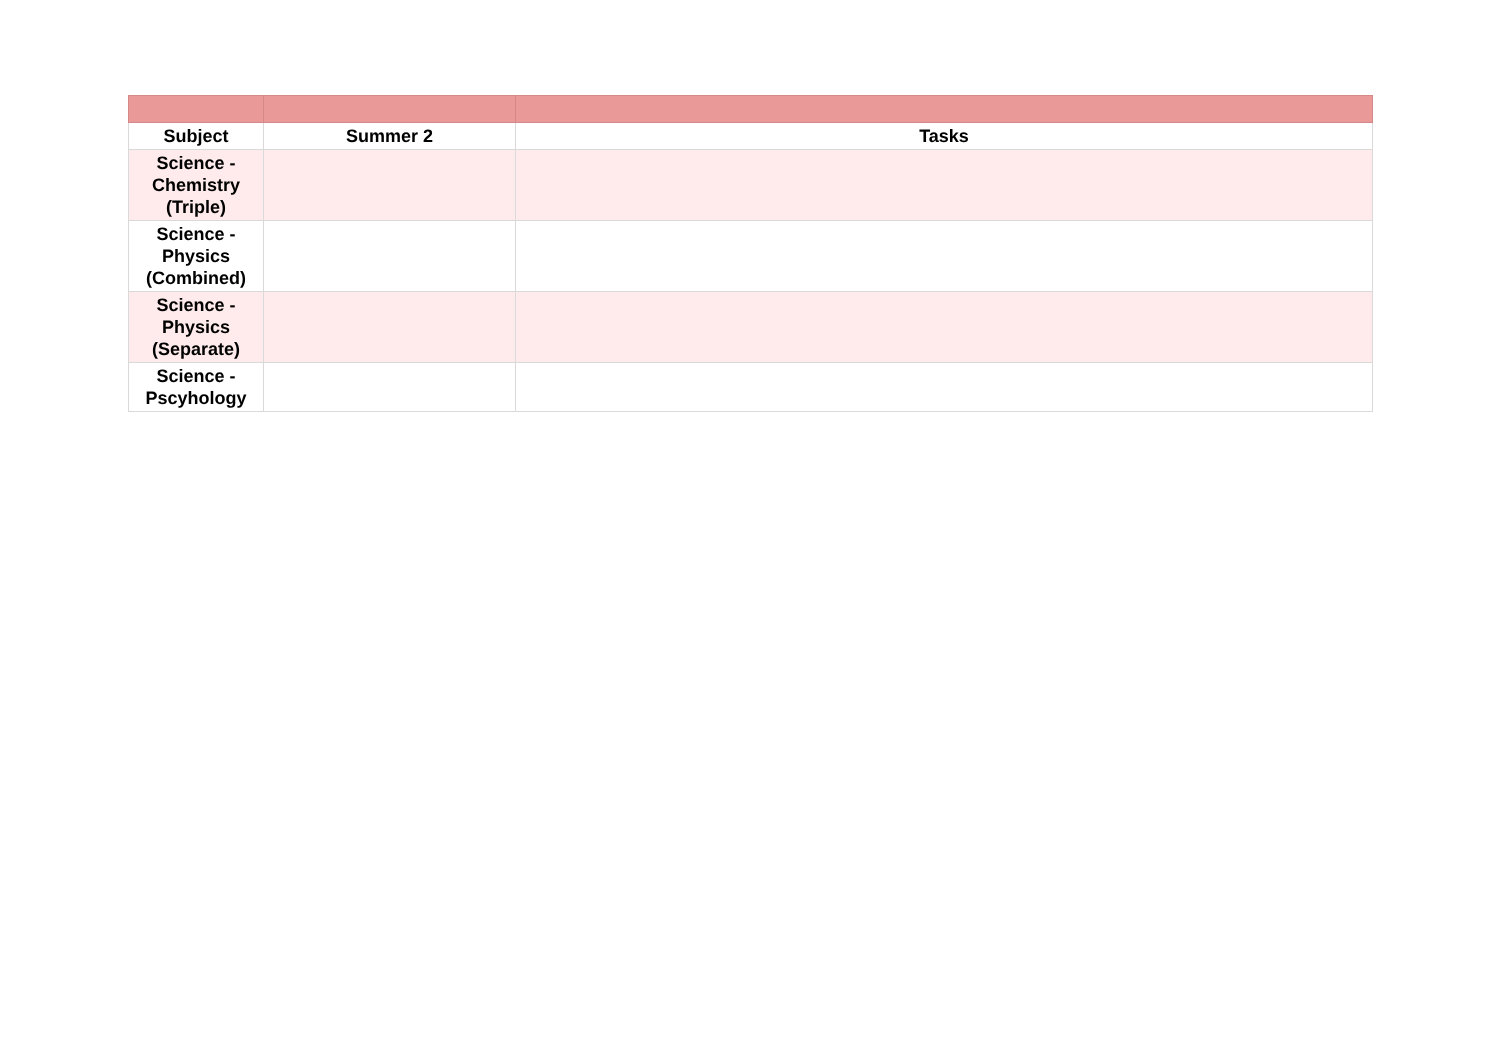| Subject | Summer 2 | Tasks |
| --- | --- | --- |
| Science - Chemistry (Triple) | | |
| Science - Physics (Combined) | | |
| Science - Physics (Separate) | | |
| Science - Pscyhology | | |